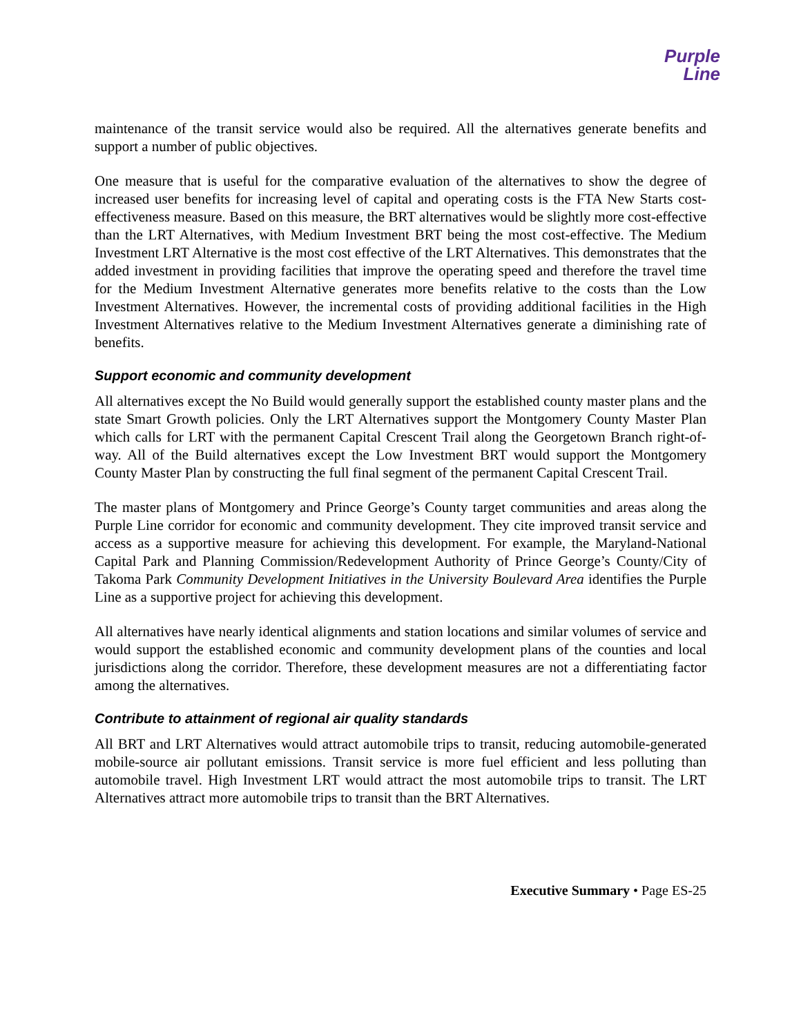Purple
Line
maintenance of the transit service would also be required. All the alternatives generate benefits and support a number of public objectives.
One measure that is useful for the comparative evaluation of the alternatives to show the degree of increased user benefits for increasing level of capital and operating costs is the FTA New Starts cost-effectiveness measure. Based on this measure, the BRT alternatives would be slightly more cost-effective than the LRT Alternatives, with Medium Investment BRT being the most cost-effective. The Medium Investment LRT Alternative is the most cost effective of the LRT Alternatives. This demonstrates that the added investment in providing facilities that improve the operating speed and therefore the travel time for the Medium Investment Alternative generates more benefits relative to the costs than the Low Investment Alternatives. However, the incremental costs of providing additional facilities in the High Investment Alternatives relative to the Medium Investment Alternatives generate a diminishing rate of benefits.
Support economic and community development
All alternatives except the No Build would generally support the established county master plans and the state Smart Growth policies. Only the LRT Alternatives support the Montgomery County Master Plan which calls for LRT with the permanent Capital Crescent Trail along the Georgetown Branch right-of-way. All of the Build alternatives except the Low Investment BRT would support the Montgomery County Master Plan by constructing the full final segment of the permanent Capital Crescent Trail.
The master plans of Montgomery and Prince George’s County target communities and areas along the Purple Line corridor for economic and community development. They cite improved transit service and access as a supportive measure for achieving this development. For example, the Maryland-National Capital Park and Planning Commission/Redevelopment Authority of Prince George’s County/City of Takoma Park Community Development Initiatives in the University Boulevard Area identifies the Purple Line as a supportive project for achieving this development.
All alternatives have nearly identical alignments and station locations and similar volumes of service and would support the established economic and community development plans of the counties and local jurisdictions along the corridor. Therefore, these development measures are not a differentiating factor among the alternatives.
Contribute to attainment of regional air quality standards
All BRT and LRT Alternatives would attract automobile trips to transit, reducing automobile-generated mobile-source air pollutant emissions. Transit service is more fuel efficient and less polluting than automobile travel. High Investment LRT would attract the most automobile trips to transit. The LRT Alternatives attract more automobile trips to transit than the BRT Alternatives.
Executive Summary • Page ES-25